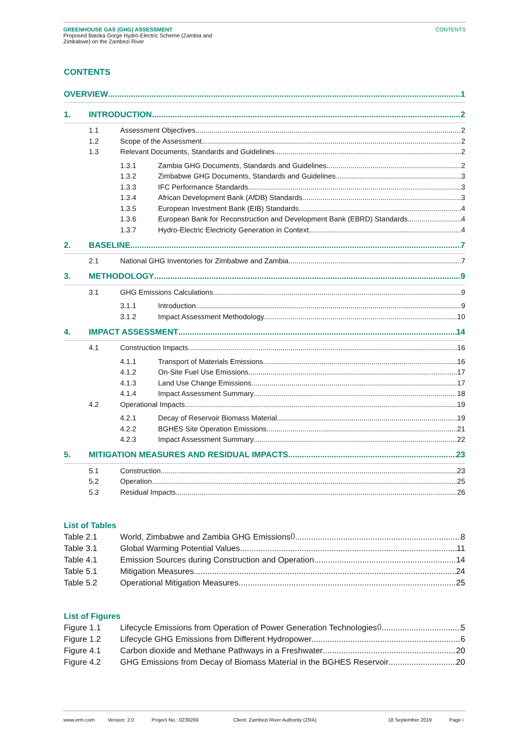GREENHOUSE GAS (GHG) ASSESSMENT
Proposed Batoka Gorge Hydro-Electric Scheme (Zambia and
Zimbabwe) on the Zambezi River
CONTENTS
CONTENTS
OVERVIEW 1
1. INTRODUCTION 2
1.1 Assessment Objectives 2
1.2 Scope of the Assessment 2
1.3 Relevant Documents, Standards and Guidelines 2
1.3.1 Zambia GHG Documents, Standards and Guidelines 2
1.3.2 Zimbabwe GHG Documents, Standards and Guidelines 3
1.3.3 IFC Performance Standards 3
1.3.4 African Development Bank (AfDB) Standards 3
1.3.5 European Investment Bank (EIB) Standards 4
1.3.6 European Bank for Reconstruction and Development Bank (EBRD) Standards 4
1.3.7 Hydro-Electric Electricity Generation in Context 4
2. BASELINE 7
2.1 National GHG Inventories for Zimbabwe and Zambia 7
3. METHODOLOGY 9
3.1 GHG Emissions Calculations 9
3.1.1 Introduction 9
3.1.2 Impact Assessment Methodology 10
4. IMPACT ASSESSMENT 14
4.1 Construction Impacts 16
4.1.1 Transport of Materials Emissions 16
4.1.2 On-Site Fuel Use Emissions 17
4.1.3 Land Use Change Emissions 17
4.1.4 Impact Assessment Summary 18
4.2 Operational Impacts 19
4.2.1 Decay of Reservoir Biomass Material 19
4.2.2 BGHES Site Operation Emissions 21
4.2.3 Impact Assessment Summary 22
5. MITIGATION MEASURES AND RESIDUAL IMPACTS 23
5.1 Construction 23
5.2 Operation 25
5.3 Residual Impacts 26
List of Tables
Table 2.1 World, Zimbabwe and Zambia GHG Emissions <sup>()</sup> 8
Table 3.1 Global Warming Potential Values 11
Table 4.1 Emission Sources during Construction and Operation 14
Table 5.1 Mitigation Measures 24
Table 5.2 Operational Mitigation Measures 25
List of Figures
Figure 1.1 Lifecycle Emissions from Operation of Power Generation Technologies <sup>()</sup> 5
Figure 1.2 Lifecycle GHG Emissions from Different Hydropower 6
Figure 4.1 Carbon dioxide and Methane Pathways in a Freshwater 20
Figure 4.2 GHG Emissions from Decay of Biomass Material in the BGHES Reservoir 20
www.erm.com Version: 2.0 Project No.: 0239269 Client: Zambezi River Authority (ZRA) 18 September 2019 Page i